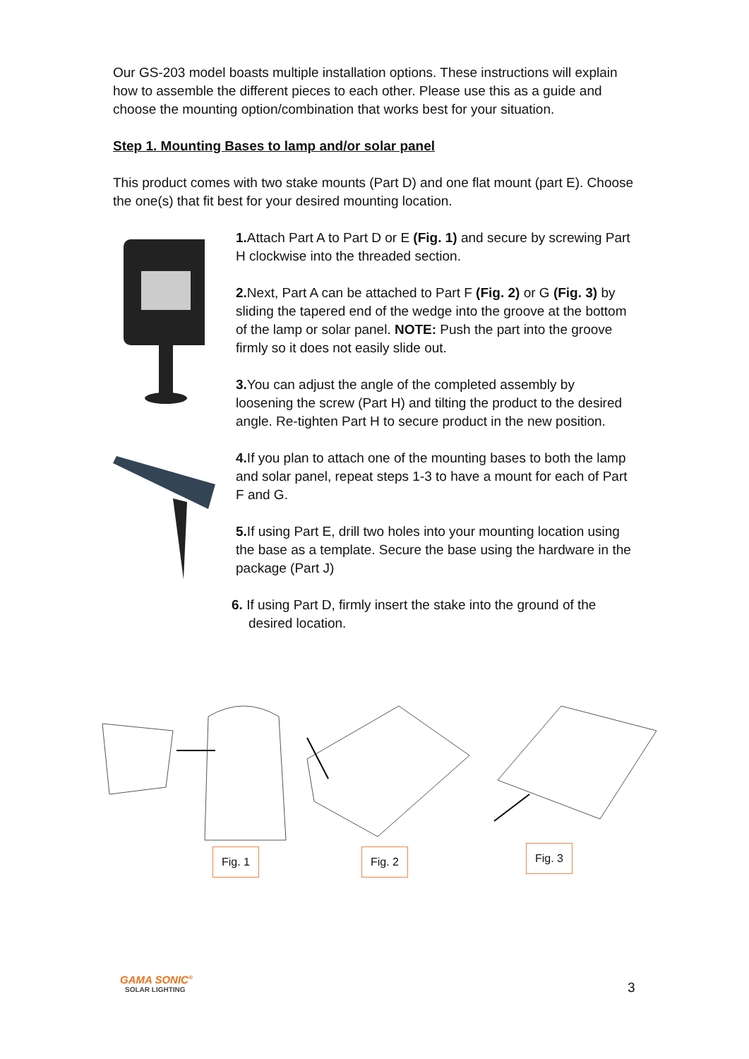Our GS-203 model boasts multiple installation options. These instructions will explain how to assemble the different pieces to each other. Please use this as a guide and choose the mounting option/combination that works best for your situation.
Step 1. Mounting Bases to lamp and/or solar panel
This product comes with two stake mounts (Part D) and one flat mount (part E). Choose the one(s) that fit best for your desired mounting location.
1. Attach Part A to Part D or E (Fig. 1) and secure by screwing Part H clockwise into the threaded section.
2. Next, Part A can be attached to Part F (Fig. 2) or G (Fig. 3) by sliding the tapered end of the wedge into the groove at the bottom of the lamp or solar panel. NOTE: Push the part into the groove firmly so it does not easily slide out.
3. You can adjust the angle of the completed assembly by loosening the screw (Part H) and tilting the product to the desired angle. Re-tighten Part H to secure product in the new position.
4. If you plan to attach one of the mounting bases to both the lamp and solar panel, repeat steps 1-3 to have a mount for each of Part F and G.
5. If using Part E, drill two holes into your mounting location using the base as a template. Secure the base using the hardware in the package (Part J)
6. If using Part D, firmly insert the stake into the ground of the desired location.
Fig. 1 Fig. 2 Fig. 3
GAMA SONIC<sup>®</sup>
SOLAR LIGHTING
3